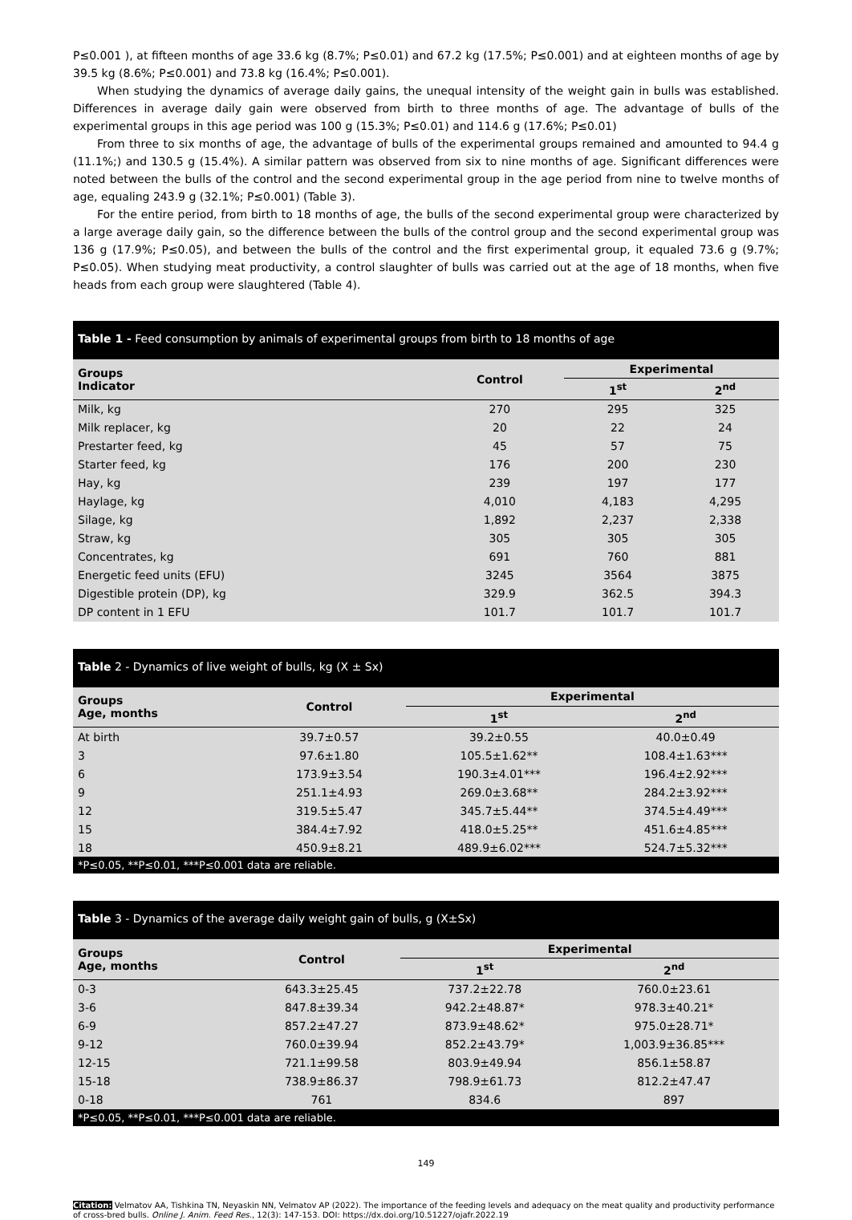P≤0.001 ), at fifteen months of age 33.6 kg (8.7%; P≤0.01) and 67.2 kg (17.5%; P≤0.001) and at eighteen months of age by 39.5 kg (8.6%; P≤0.001) and 73.8 kg (16.4%; P≤0.001).
When studying the dynamics of average daily gains, the unequal intensity of the weight gain in bulls was established. Differences in average daily gain were observed from birth to three months of age. The advantage of bulls of the experimental groups in this age period was 100 g (15.3%; P≤0.01) and 114.6 g (17.6%; P≤0.01)
From three to six months of age, the advantage of bulls of the experimental groups remained and amounted to 94.4 g (11.1%;) and 130.5 g (15.4%). A similar pattern was observed from six to nine months of age. Significant differences were noted between the bulls of the control and the second experimental group in the age period from nine to twelve months of age, equaling 243.9 g (32.1%; P≤0.001) (Table 3).
For the entire period, from birth to 18 months of age, the bulls of the second experimental group were characterized by a large average daily gain, so the difference between the bulls of the control group and the second experimental group was 136 g (17.9%; P≤0.05), and between the bulls of the control and the first experimental group, it equaled 73.6 g (9.7%; P≤0.05). When studying meat productivity, a control slaughter of bulls was carried out at the age of 18 months, when five heads from each group were slaughtered (Table 4).
Table 1 - Feed consumption by animals of experimental groups from birth to 18 months of age
| Groups Indicator | Control | Experimental | |
| --- | --- | --- | --- |
| | | 1<sup>st</sup> | 2<sup>nd</sup> |
| Milk, kg | 270 | 295 | 325 |
| Milk replacer, kg | 20 | 22 | 24 |
| Prestarter feed, kg | 45 | 57 | 75 |
| Starter feed, kg | 176 | 200 | 230 |
| Hay, kg | 239 | 197 | 177 |
| Haylage, kg | 4,010 | 4,183 | 4,295 |
| Silage, kg | 1,892 | 2,237 | 2,338 |
| Straw, kg | 305 | 305 | 305 |
| Concentrates, kg | 691 | 760 | 881 |
| Energetic feed units (EFU) | 3245 | 3564 | 3875 |
| Digestible protein (DP), kg | 329.9 | 362.5 | 394.3 |
| DP content in 1 EFU | 101.7 | 101.7 | 101.7 |
Table 2 - Dynamics of live weight of bulls, kg (X ± Sx)
| Groups Age, months | Control | Experimental | |
| --- | --- | --- | --- |
| | | 1<sup>st</sup> | 2<sup>nd</sup> |
| At birth | 39.7±0.57 | 39.2±0.55 | 40.0±0.49 |
| 3 | 97.6±1.80 | 105.5±1.62** | 108.4±1.63*** |
| 6 | 173.9±3.54 | 190.3±4.01*** | 196.4±2.92*** |
| 9 | 251.1±4.93 | 269.0±3.68** | 284.2±3.92*** |
| 12 | 319.5±5.47 | 345.7±5.44** | 374.5±4.49*** |
| 15 | 384.4±7.92 | 418.0±5.25** | 451.6±4.85*** |
| 18 | 450.9±8.21 | 489.9±6.02*** | 524.7±5.32*** |
*P≤0.05, **P≤0.01, ***P≤0.001 data are reliable.
Table 3 - Dynamics of the average daily weight gain of bulls, g (X±Sx)
| Groups Age, months | Control | Experimental | |
| --- | --- | --- | --- |
| | | 1<sup>st</sup> | 2<sup>nd</sup> |
| 0-3 | 643.3±25.45 | 737.2±22.78 | 760.0±23.61 |
| 3-6 | 847.8±39.34 | 942.2±48.87* | 978.3±40.21* |
| 6-9 | 857.2±47.27 | 873.9±48.62* | 975.0±28.71* |
| 9-12 | 760.0±39.94 | 852.2±43.79* | 1,003.9±36.85*** |
| 12-15 | 721.1±99.58 | 803.9±49.94 | 856.1±58.87 |
| 15-18 | 738.9±86.37 | 798.9±61.73 | 812.2±47.47 |
| 0-18 | 761 | 834.6 | 897 |
*P≤0.05, **P≤0.01, ***P≤0.001 data are reliable.
149
Citation: Velmatov AA, Tishkina TN, Neyaskin NN, Velmatov AP (2022). The importance of the feeding levels and adequacy on the meat quality and productivity performance of cross-bred bulls. Online J. Anim. Feed Res., 12(3): 147-153. DOI: https://dx.doi.org/10.51227/ojafr.2022.19